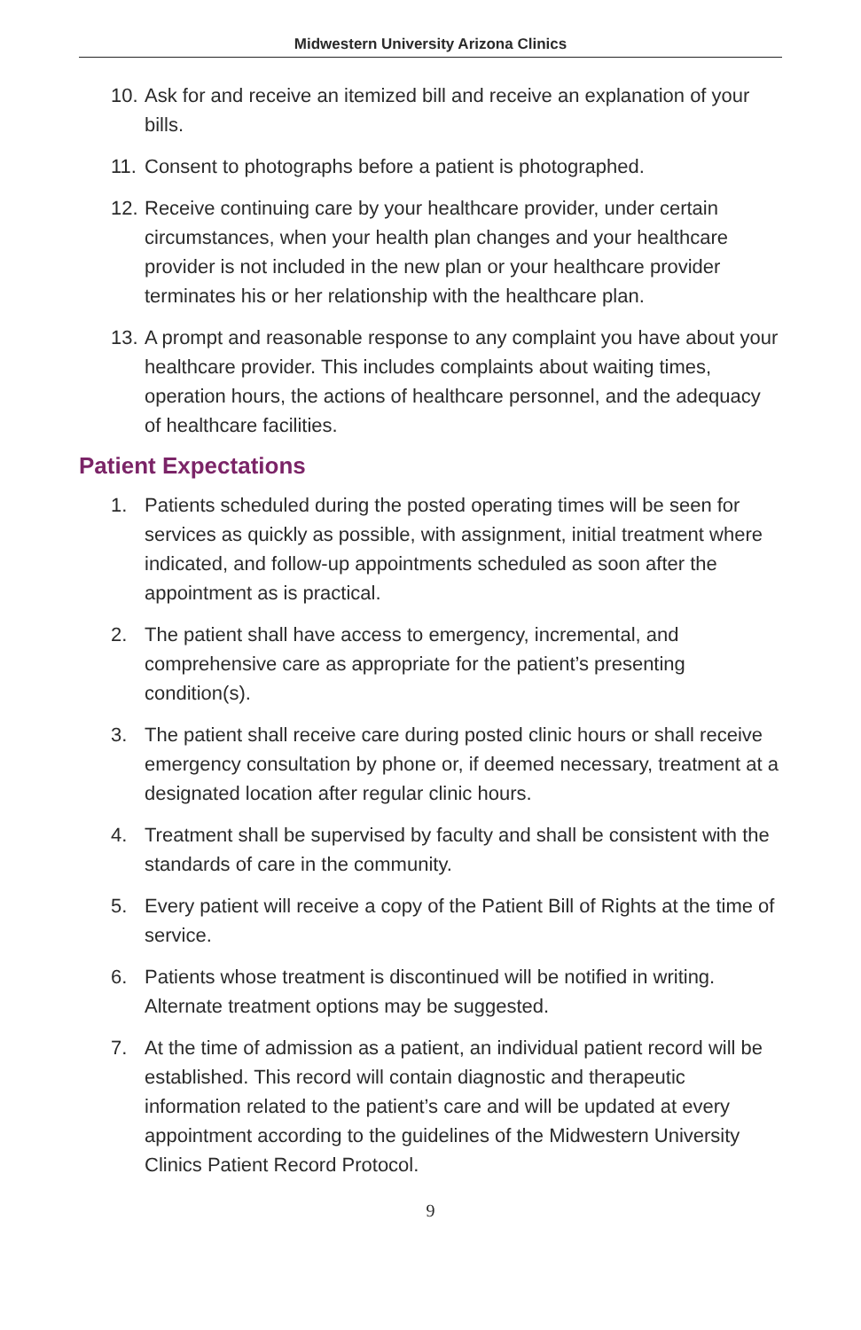Midwestern University Arizona Clinics
10. Ask for and receive an itemized bill and receive an explanation of your bills.
11. Consent to photographs before a patient is photographed.
12. Receive continuing care by your healthcare provider, under certain circumstances, when your health plan changes and your healthcare provider is not included in the new plan or your healthcare provider terminates his or her relationship with the healthcare plan.
13. A prompt and reasonable response to any complaint you have about your healthcare provider. This includes complaints about waiting times, operation hours, the actions of healthcare personnel, and the adequacy of healthcare facilities.
Patient Expectations
1. Patients scheduled during the posted operating times will be seen for services as quickly as possible, with assignment, initial treatment where indicated, and follow-up appointments scheduled as soon after the appointment as is practical.
2. The patient shall have access to emergency, incremental, and comprehensive care as appropriate for the patient’s presenting condition(s).
3. The patient shall receive care during posted clinic hours or shall receive emergency consultation by phone or, if deemed necessary, treatment at a designated location after regular clinic hours.
4. Treatment shall be supervised by faculty and shall be consistent with the standards of care in the community.
5. Every patient will receive a copy of the Patient Bill of Rights at the time of service.
6. Patients whose treatment is discontinued will be notified in writing. Alternate treatment options may be suggested.
7. At the time of admission as a patient, an individual patient record will be established. This record will contain diagnostic and therapeutic information related to the patient’s care and will be updated at every appointment according to the guidelines of the Midwestern University Clinics Patient Record Protocol.
9